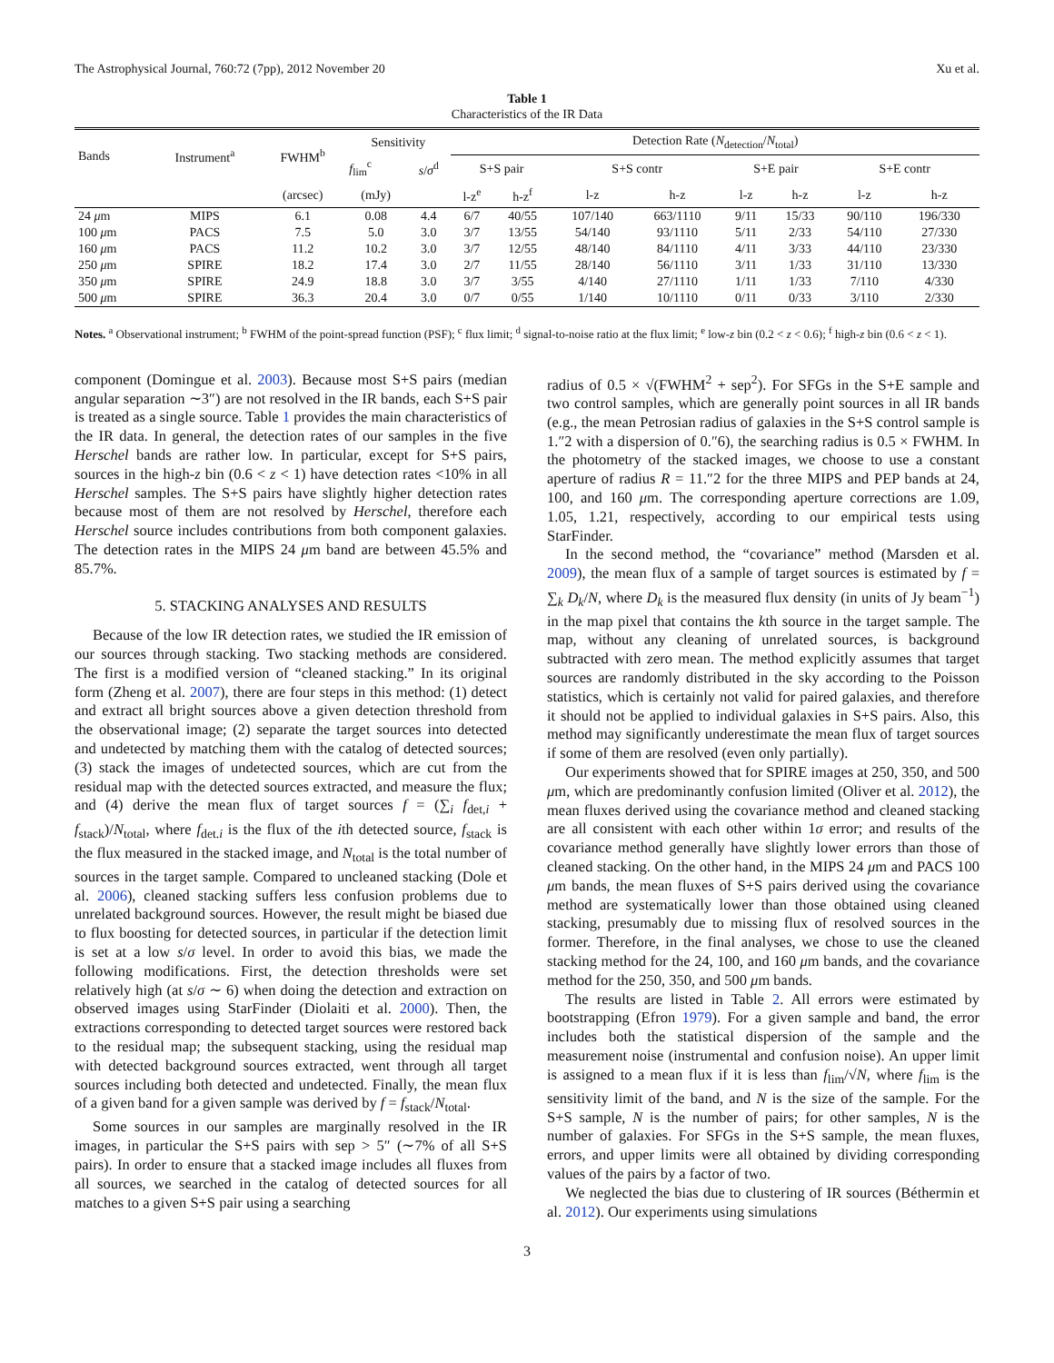The Astrophysical Journal, 760:72 (7pp), 2012 November 20 Xu et al.
Table 1
Characteristics of the IR Data
| Bands | Instrument<sup>a</sup> | FWHM<sup>b</sup> | Sensitivity | | Detection Rate ( N<sub>detection</sub>/ N<sub>total</sub>) | | | | | | | |
| --- | --- | --- | --- | --- | --- | --- | --- | --- | --- | --- | --- | --- |
| | | | f<sub>lim</sub><sup>c</sup> | s / σ<sup>d</sup> | S+S pair | | S+S contr | | S+E pair | | S+E contr | |
| | | (arcsec) | (mJy) | | l-z<sup>e</sup> | h-z<sup>f</sup> | l-z | h-z | l-z | h-z | l-z | h-z |
| 24 μ m | MIPS | 6.1 | 0.08 | 4.4 | 6/7 | 40/55 | 107/140 | 663/1110 | 9/11 | 15/33 | 90/110 | 196/330 |
| 100 μ m | PACS | 7.5 | 5.0 | 3.0 | 3/7 | 13/55 | 54/140 | 93/1110 | 5/11 | 2/33 | 54/110 | 27/330 |
| 160 μ m | PACS | 11.2 | 10.2 | 3.0 | 3/7 | 12/55 | 48/140 | 84/1110 | 4/11 | 3/33 | 44/110 | 23/330 |
| 250 μ m | SPIRE | 18.2 | 17.4 | 3.0 | 2/7 | 11/55 | 28/140 | 56/1110 | 3/11 | 1/33 | 31/110 | 13/330 |
| 350 μ m | SPIRE | 24.9 | 18.8 | 3.0 | 3/7 | 3/55 | 4/140 | 27/1110 | 1/11 | 1/33 | 7/110 | 4/330 |
| 500 μ m | SPIRE | 36.3 | 20.4 | 3.0 | 0/7 | 0/55 | 1/140 | 10/1110 | 0/11 | 0/33 | 3/110 | 2/330 |
Notes. <sup>a</sup> Observational instrument; <sup>b</sup> FWHM of the point-spread function (PSF); <sup>c</sup> flux limit; <sup>d</sup> signal-to-noise ratio at the flux limit; <sup>e</sup> low-z bin (0.2 < z < 0.6); <sup>f</sup> high-z bin (0.6 < z < 1).
component (Domingue et al. 2003). Because most S+S pairs (median angular separation ∼3″) are not resolved in the IR bands, each S+S pair is treated as a single source. Table 1 provides the main characteristics of the IR data. In general, the detection rates of our samples in the five Herschel bands are rather low. In particular, except for S+S pairs, sources in the high-z bin (0.6 < z < 1) have detection rates <10% in all Herschel samples. The S+S pairs have slightly higher detection rates because most of them are not resolved by Herschel, therefore each Herschel source includes contributions from both component galaxies. The detection rates in the MIPS 24 μm band are between 45.5% and 85.7%.
5. STACKING ANALYSES AND RESULTS
Because of the low IR detection rates, we studied the IR emission of our sources through stacking. Two stacking methods are considered. The first is a modified version of “cleaned stacking.” In its original form (Zheng et al. 2007), there are four steps in this method: (1) detect and extract all bright sources above a given detection threshold from the observational image; (2) separate the target sources into detected and undetected by matching them with the catalog of detected sources; (3) stack the images of undetected sources, which are cut from the residual map with the detected sources extracted, and measure the flux; and (4) derive the mean flux of target sources f = (∑<sub>i</sub> f<sub>det,i</sub> + f<sub>stack</sub>)/N<sub>total</sub>, where f<sub>det.i</sub> is the flux of the ith detected source, f<sub>stack</sub> is the flux measured in the stacked image, and N<sub>total</sub> is the total number of sources in the target sample. Compared to uncleaned stacking (Dole et al. 2006), cleaned stacking suffers less confusion problems due to unrelated background sources. However, the result might be biased due to flux boosting for detected sources, in particular if the detection limit is set at a low s/σ level. In order to avoid this bias, we made the following modifications. First, the detection thresholds were set relatively high (at s/σ ∼ 6) when doing the detection and extraction on observed images using StarFinder (Diolaiti et al. 2000). Then, the extractions corresponding to detected target sources were restored back to the residual map; the subsequent stacking, using the residual map with detected background sources extracted, went through all target sources including both detected and undetected. Finally, the mean flux of a given band for a given sample was derived by f = f<sub>stack</sub>/N<sub>total</sub>.
Some sources in our samples are marginally resolved in the IR images, in particular the S+S pairs with sep > 5″ (∼7% of all S+S pairs). In order to ensure that a stacked image includes all fluxes from all sources, we searched in the catalog of detected sources for all matches to a given S+S pair using a searching
radius of 0.5 × √(FWHM<sup>2</sup> + sep<sup>2</sup>). For SFGs in the S+E sample and two control samples, which are generally point sources in all IR bands (e.g., the mean Petrosian radius of galaxies in the S+S control sample is 1.″2 with a dispersion of 0.″6), the searching radius is 0.5 × FWHM. In the photometry of the stacked images, we choose to use a constant aperture of radius R = 11.″2 for the three MIPS and PEP bands at 24, 100, and 160 μm. The corresponding aperture corrections are 1.09, 1.05, 1.21, respectively, according to our empirical tests using StarFinder.
In the second method, the “covariance” method (Marsden et al. 2009), the mean flux of a sample of target sources is estimated by f = ∑<sub>k</sub> D<sub>k</sub>/N, where D<sub>k</sub> is the measured flux density (in units of Jy beam<sup>−1</sup>) in the map pixel that contains the kth source in the target sample. The map, without any cleaning of unrelated sources, is background subtracted with zero mean. The method explicitly assumes that target sources are randomly distributed in the sky according to the Poisson statistics, which is certainly not valid for paired galaxies, and therefore it should not be applied to individual galaxies in S+S pairs. Also, this method may significantly underestimate the mean flux of target sources if some of them are resolved (even only partially).
Our experiments showed that for SPIRE images at 250, 350, and 500 μm, which are predominantly confusion limited (Oliver et al. 2012), the mean fluxes derived using the covariance method and cleaned stacking are all consistent with each other within 1σ error; and results of the covariance method generally have slightly lower errors than those of cleaned stacking. On the other hand, in the MIPS 24 μm and PACS 100 μm bands, the mean fluxes of S+S pairs derived using the covariance method are systematically lower than those obtained using cleaned stacking, presumably due to missing flux of resolved sources in the former. Therefore, in the final analyses, we chose to use the cleaned stacking method for the 24, 100, and 160 μm bands, and the covariance method for the 250, 350, and 500 μm bands.
The results are listed in Table 2. All errors were estimated by bootstrapping (Efron 1979). For a given sample and band, the error includes both the statistical dispersion of the sample and the measurement noise (instrumental and confusion noise). An upper limit is assigned to a mean flux if it is less than f<sub>lim</sub>/√N, where f<sub>lim</sub> is the sensitivity limit of the band, and N is the size of the sample. For the S+S sample, N is the number of pairs; for other samples, N is the number of galaxies. For SFGs in the S+S sample, the mean fluxes, errors, and upper limits were all obtained by dividing corresponding values of the pairs by a factor of two.
We neglected the bias due to clustering of IR sources (Béthermin et al. 2012). Our experiments using simulations
3